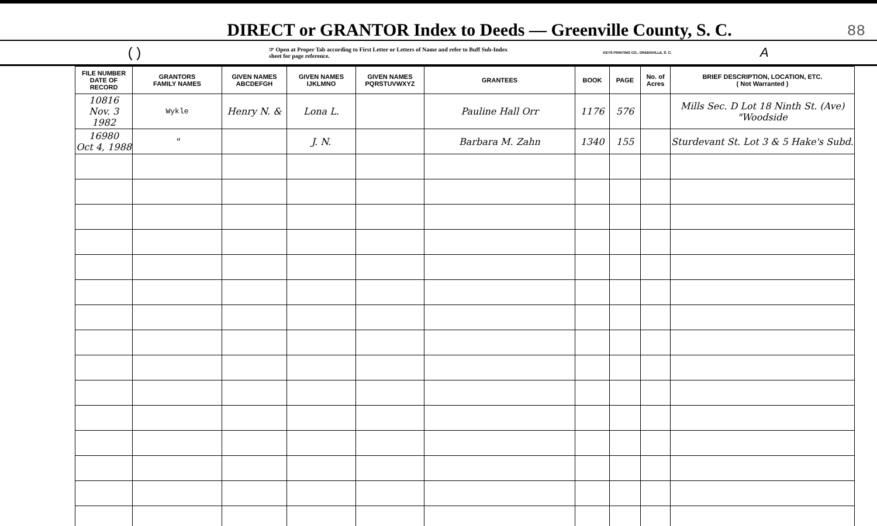DIRECT or GRANTOR Index to Deeds — Greenville County, S. C.
88
( )
☞ Open at Proper Tab according to First Letter or Letters of Name and refer to Buff Sub-Index sheet for page reference.
KEYS PRINTING CO., GREENVILLE, S. C.
A
| FILE NUMBER DATE OF RECORD | GRANTORS FAMILY NAMES | GIVEN NAMES ABCDEFGH | GIVEN NAMES IJKLMNO | GIVEN NAMES PQRSTUVWXYZ | GRANTEES | BOOK | PAGE | No. of Acres | BRIEF DESCRIPTION, LOCATION, ETC. ( Not Warranted ) |
| --- | --- | --- | --- | --- | --- | --- | --- | --- | --- |
| 10816 Nov. 3 1982 | Wykle | Henry N. & | Lona L. | | Pauline Hall Orr | 1176 | 576 | | Mills Sec. D Lot 18 Ninth St. (Ave) "Woodside |
| 16980 Oct 4, 1988 | " | | J. N. | | Barbara M. Zahn | 1340 | 155 | | Sturdevant St. Lot 3 & 5 Hake's Subd. |